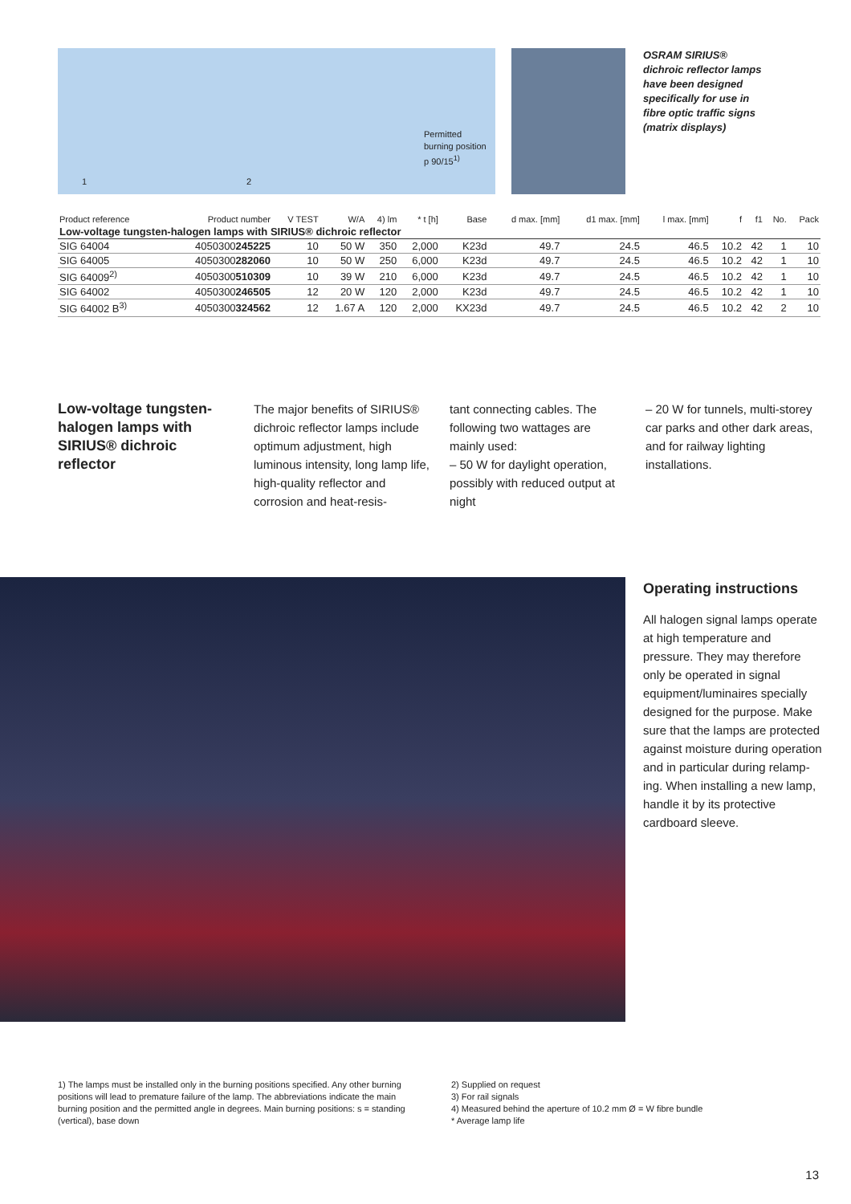1 2
Permitted
burning position
p 90/15<sup>1)</sup>
OSRAM SIRIUS® dichroic reflector lamps have been designed specifi­cally for use in fibre optic traffic signs (matrix displays)
| Product reference | Product number | V TEST | W/A | 4) lm | * t [h] | Base | d max. [mm] | d1 max. [mm] | l max. [mm] | f | f1 | No. | Pack |
| --- | --- | --- | --- | --- | --- | --- | --- | --- | --- | --- | --- | --- | --- |
| Low-voltage tungsten-halogen lamps with SIRIUS® dichroic reflector | | | | | | | | | | | | | |
| SIG 64004 | 4050300 245225 | 10 | 50 W | 350 | 2,000 | K23d | 49.7 | 24.5 | 46.5 | 10.2 | 42 | 1 | 10 |
| SIG 64005 | 4050300 282060 | 10 | 50 W | 250 | 6,000 | K23d | 49.7 | 24.5 | 46.5 | 10.2 | 42 | 1 | 10 |
| SIG 64009<sup>2)</sup> | 4050300 510309 | 10 | 39 W | 210 | 6,000 | K23d | 49.7 | 24.5 | 46.5 | 10.2 | 42 | 1 | 10 |
| SIG 64002 | 4050300 246505 | 12 | 20 W | 120 | 2,000 | K23d | 49.7 | 24.5 | 46.5 | 10.2 | 42 | 1 | 10 |
| SIG 64002 B<sup>3)</sup> | 4050300 324562 | 12 | 1.67 A | 120 | 2,000 | KX23d | 49.7 | 24.5 | 46.5 | 10.2 | 42 | 2 | 10 |
Low-voltage tungsten-halogen lamps with SIRIUS® dichroic reflector
The major benefits of SIRIUS® dichroic reflector lamps in­clude optimum adjustment, high luminous intensity, long lamp life, high-quality reflector and corrosion and heat-resis-
tant connecting cables. The following two wattages are mainly used:
– 50 W for daylight operation, possibly with reduced output at night
– 20 W for tunnels, multi-storey car parks and other dark areas, and for railway lighting installations.
Operating instructions
All halogen signal lamps operate at high temperature and pressure. They may therefore only be operated in signal equipment/luminaires specially designed for the purpose. Make sure that the lamps are protected against moisture during operation and in particular during relamp­ing. When installing a new lamp, handle it by its protec­tive cardboard sleeve.
1) The lamps must be installed only in the burning positions specified. Any other burning positions will lead to premature failure of the lamp. The abbreviations indicate the main burning position and the permitted angle in degrees. Main burning positions: s = standing (vertical), base down
2) Supplied on request
3) For rail signals
4) Measured behind the aperture of 10.2 mm Ø = W fibre bundle
* Average lamp life
13